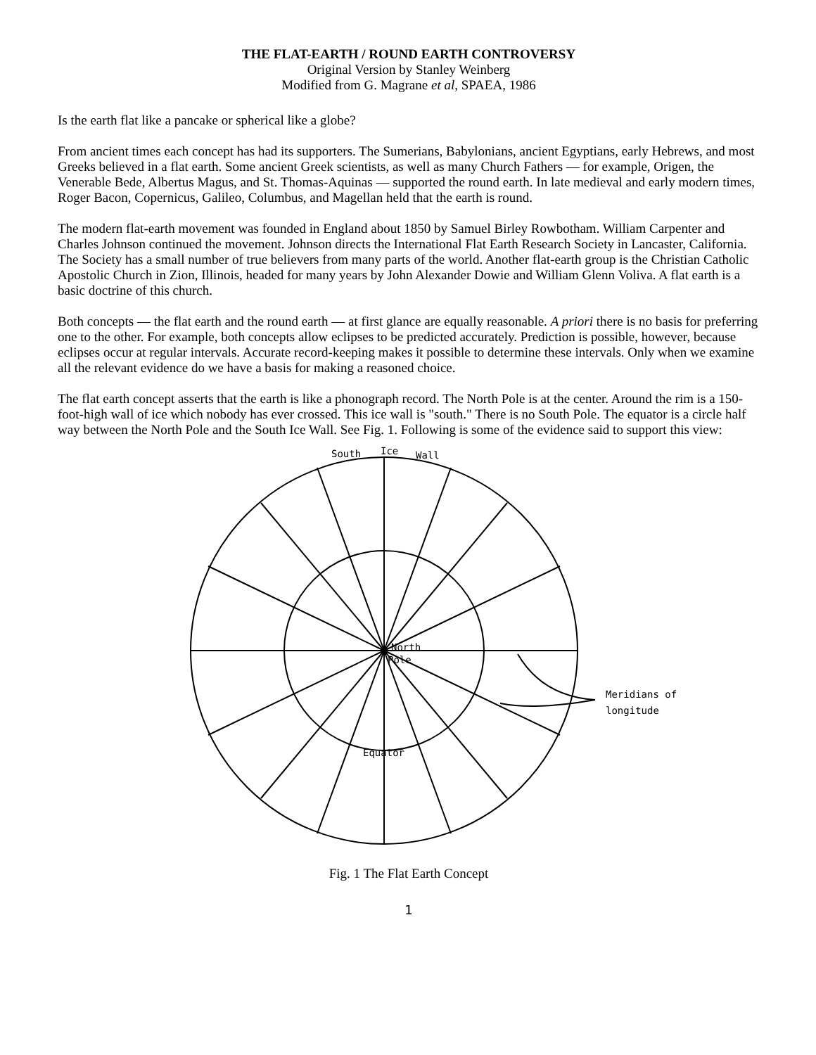THE FLAT-EARTH / ROUND EARTH CONTROVERSY
Original Version by Stanley Weinberg
Modified from G. Magrane et al, SPAEA, 1986
Is the earth flat like a pancake or spherical like a globe?
From ancient times each concept has had its supporters. The Sumerians, Babylonians, ancient Egyptians, early Hebrews, and most Greeks believed in a flat earth. Some ancient Greek scientists, as well as many Church Fathers — for example, Origen, the Venerable Bede, Albertus Magus, and St. Thomas-Aquinas — supported the round earth. In late medieval and early modern times, Roger Bacon, Copernicus, Galileo, Columbus, and Magellan held that the earth is round.
The modern flat-earth movement was founded in England about 1850 by Samuel Birley Rowbotham. William Carpenter and Charles Johnson continued the movement. Johnson directs the International Flat Earth Research Society in Lancaster, California. The Society has a small number of true believers from many parts of the world. Another flat-earth group is the Christian Catholic Apostolic Church in Zion, Illinois, headed for many years by John Alexander Dowie and William Glenn Voliva. A flat earth is a basic doctrine of this church.
Both concepts — the flat earth and the round earth — at first glance are equally reasonable. A priori there is no basis for preferring one to the other. For example, both concepts allow eclipses to be predicted accurately. Prediction is possible, however, because eclipses occur at regular intervals. Accurate record-keeping makes it possible to determine these intervals. Only when we examine all the relevant evidence do we have a basis for making a reasoned choice.
The flat earth concept asserts that the earth is like a phonograph record. The North Pole is at the center. Around the rim is a 150-foot-high wall of ice which nobody has ever crossed. This ice wall is "south." There is no South Pole. The equator is a circle half way between the North Pole and the South Ice Wall. See Fig. 1. Following is some of the evidence said to support this view:
South
Ice
Wall
North
Pole
Equator
Meridians of
longitude
Fig. 1 The Flat Earth Concept
1